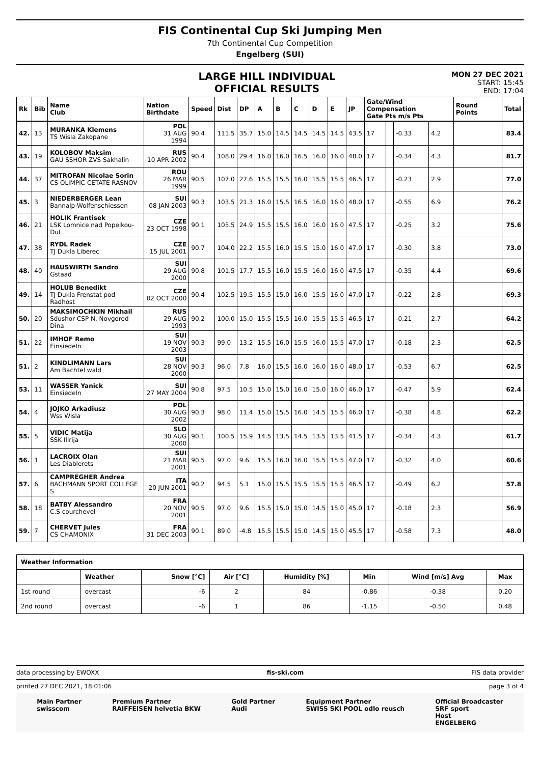FIS Continental Cup Ski Jumping Men
7th Continental Cup Competition
Engelberg (SUI)
LARGE HILL INDIVIDUAL
OFFICIAL RESULTS
MON 27 DEC 2021
START: 15:45
END: 17:04
| Rk | Bib | Name Club | Nation Birthdate | Speed | Dist | DP | A | B | C | D | E | JP | Gate/Wind Compensation Gate Pts m/s Pts | | | | Round Points | Total |
| --- | --- | --- | --- | --- | --- | --- | --- | --- | --- | --- | --- | --- | --- | --- | --- | --- | --- | --- |
| 42. | 13 | MURANKA Klemens TS Wisla Zakopane | POL 31 AUG 1994 | 90.4 | 111.5 | 35.7 | 15.0 | 14.5 | 14.5 | 14.5 | 14.5 | 43.5 | 17 | | -0.33 | 4.2 | | 83.4 |
| 43. | 19 | KOLOBOV Maksim GAU SSHOR ZVS Sakhalin | RUS 10 APR 2002 | 90.4 | 108.0 | 29.4 | 16.0 | 16.0 | 16.5 | 16.0 | 16.0 | 48.0 | 17 | | -0.34 | 4.3 | | 81.7 |
| 44. | 37 | MITROFAN Nicolae Sorin CS OLIMPIC CETATE RASNOV | ROU 26 MAR 1999 | 90.5 | 107.0 | 27.6 | 15.5 | 15.5 | 16.0 | 15.5 | 15.5 | 46.5 | 17 | | -0.23 | 2.9 | | 77.0 |
| 45. | 3 | NIEDERBERGER Lean Bannalp-Wolfenschiessen | SUI 08 JAN 2003 | 90.3 | 103.5 | 21.3 | 16.0 | 15.5 | 16.5 | 16.0 | 16.0 | 48.0 | 17 | | -0.55 | 6.9 | | 76.2 |
| 46. | 21 | HOLIK Frantisek LSK Lomnice nad Popelkou-Dul | CZE 23 OCT 1998 | 90.1 | 105.5 | 24.9 | 15.5 | 15.5 | 16.0 | 16.0 | 16.0 | 47.5 | 17 | | -0.25 | 3.2 | | 75.6 |
| 47. | 38 | RYDL Radek TJ Dukla Liberec | CZE 15 JUL 2001 | 90.7 | 104.0 | 22.2 | 15.5 | 16.0 | 15.5 | 15.0 | 16.0 | 47.0 | 17 | | -0.30 | 3.8 | | 73.0 |
| 48. | 40 | HAUSWIRTH Sandro Gstaad | SUI 29 AUG 2000 | 90.8 | 101.5 | 17.7 | 15.5 | 16.0 | 15.5 | 16.0 | 16.0 | 47.5 | 17 | | -0.35 | 4.4 | | 69.6 |
| 49. | 14 | HOLUB Benedikt TJ Dukla Frenstat pod Radhost | CZE 02 OCT 2000 | 90.4 | 102.5 | 19.5 | 15.5 | 15.0 | 16.0 | 15.5 | 16.0 | 47.0 | 17 | | -0.22 | 2.8 | | 69.3 |
| 50. | 20 | MAKSIMOCHKIN Mikhail Sdushor CSP N. Novgorod Dina | RUS 29 AUG 1993 | 90.2 | 100.0 | 15.0 | 15.5 | 15.5 | 16.0 | 15.5 | 15.5 | 46.5 | 17 | | -0.21 | 2.7 | | 64.2 |
| 51. | 22 | IMHOF Remo Einsiedeln | SUI 19 NOV 2003 | 90.3 | 99.0 | 13.2 | 15.5 | 16.0 | 15.5 | 16.0 | 15.5 | 47.0 | 17 | | -0.18 | 2.3 | | 62.5 |
| 51. | 2 | KINDLIMANN Lars Am Bachtel wald | SUI 28 NOV 2000 | 90.3 | 96.0 | 7.8 | 16.0 | 15.5 | 16.0 | 16.0 | 16.0 | 48.0 | 17 | | -0.53 | 6.7 | | 62.5 |
| 53. | 11 | WASSER Yanick Einsiedeln | SUI 27 MAY 2004 | 90.8 | 97.5 | 10.5 | 15.0 | 15.0 | 16.0 | 15.0 | 16.0 | 46.0 | 17 | | -0.47 | 5.9 | | 62.4 |
| 54. | 4 | JOJKO Arkadiusz Wss Wisla | POL 30 AUG 2002 | 90.3 | 98.0 | 11.4 | 15.0 | 15.5 | 16.0 | 14.5 | 15.5 | 46.0 | 17 | | -0.38 | 4.8 | | 62.2 |
| 55. | 5 | VIDIC Matija SSK Ilirija | SLO 30 AUG 2000 | 90.1 | 100.5 | 15.9 | 14.5 | 13.5 | 14.5 | 13.5 | 13.5 | 41.5 | 17 | | -0.34 | 4.3 | | 61.7 |
| 56. | 1 | LACROIX Olan Les Diablerets | SUI 21 MAR 2001 | 90.5 | 97.0 | 9.6 | 15.5 | 16.0 | 16.0 | 15.5 | 15.5 | 47.0 | 17 | | -0.32 | 4.0 | | 60.6 |
| 57. | 6 | CAMPREGHER Andrea BACHMANN SPORT COLLEGE S | ITA 20 JUN 2001 | 90.2 | 94.5 | 5.1 | 15.0 | 15.5 | 15.5 | 15.5 | 15.5 | 46.5 | 17 | | -0.49 | 6.2 | | 57.8 |
| 58. | 18 | BATBY Alessandro C.S courchevel | FRA 20 NOV 2001 | 90.5 | 97.0 | 9.6 | 15.5 | 15.0 | 15.0 | 14.5 | 15.0 | 45.0 | 17 | | -0.18 | 2.3 | | 56.9 |
| 59. | 7 | CHERVET Jules CS CHAMONIX | FRA 31 DEC 2003 | 90.1 | 89.0 | -4.8 | 15.5 | 15.5 | 15.0 | 14.5 | 15.0 | 45.5 | 17 | | -0.58 | 7.3 | | 48.0 |
| Weather Information | | | | | | | |
| --- | --- | --- | --- | --- | --- | --- | --- |
| | Weather | Snow [°C] | Air [°C] | Humidity [%] | Min | Wind [m/s] Avg | Max |
| 1st round | overcast | -6 | 2 | 84 | -0.86 | -0.38 | 0.20 |
| 2nd round | overcast | -6 | 1 | 86 | -1.15 | -0.50 | 0.48 |
data processing by EWOXX fis-ski.com FIS data provider
printed 27 DEC 2021, 18:01:06 page 3 of 4
Main Partner
swisscom Premium Partner
RAIFFEISEN helvetia BKW Gold Partner
Audi Equipment Partner
SWISS SKI POOL odlo reusch Official Broadcaster
SRF sport
Host
ENGELBERG